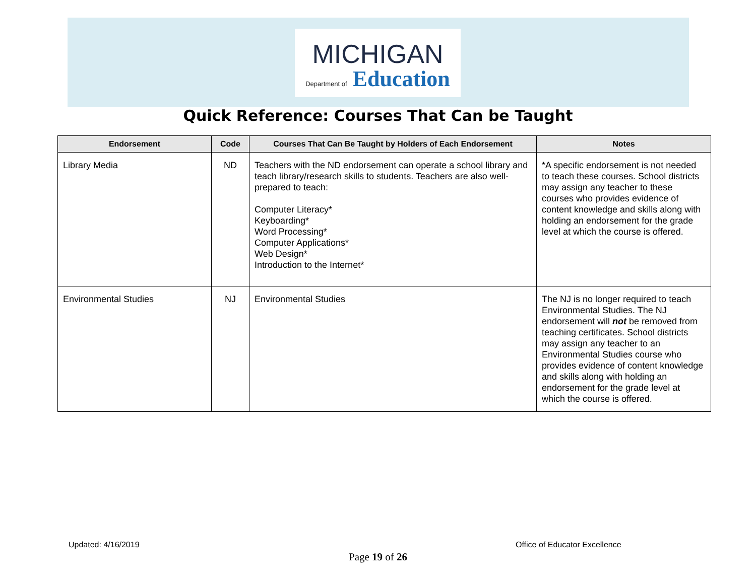MICHIGAN
Department of Education
Quick Reference: Courses That Can be Taught
| Endorsement | Code | Courses That Can Be Taught by Holders of Each Endorsement | Notes |
| --- | --- | --- | --- |
| Library Media | ND | Teachers with the ND endorsement can operate a school library and teach library/research skills to students. Teachers are also well-prepared to teach: Computer Literacy* Keyboarding* Word Processing* Computer Applications* Web Design* Introduction to the Internet* | *A specific endorsement is not needed to teach these courses. School districts may assign any teacher to these courses who provides evidence of content knowledge and skills along with holding an endorsement for the grade level at which the course is offered. |
| Environmental Studies | NJ | Environmental Studies | The NJ is no longer required to teach Environmental Studies. The NJ endorsement will not be removed from teaching certificates. School districts may assign any teacher to an Environmental Studies course who provides evidence of content knowledge and skills along with holding an endorsement for the grade level at which the course is offered. |
Updated: 4/16/2019 Office of Educator Excellence
Page 19 of 26